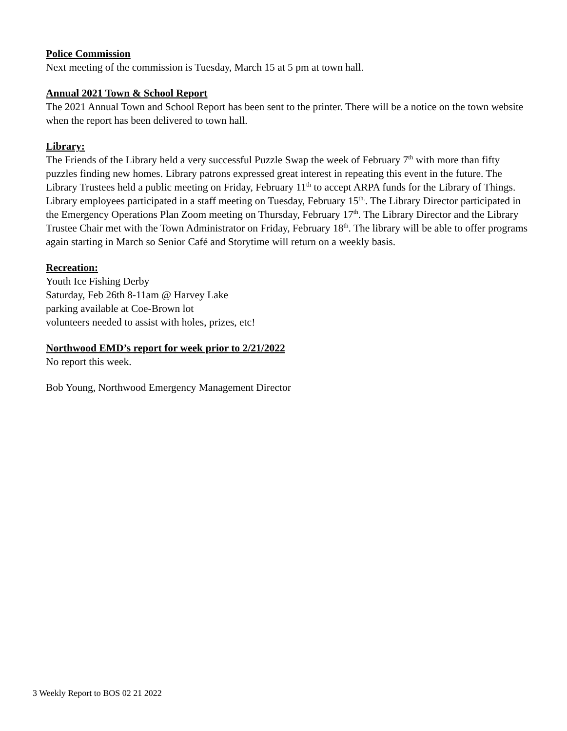Police Commission
Next meeting of the commission is Tuesday, March 15 at 5 pm at town hall.
Annual 2021 Town & School Report
The 2021 Annual Town and School Report has been sent to the printer. There will be a notice on the town website when the report has been delivered to town hall.
Library:
The Friends of the Library held a very successful Puzzle Swap the week of February 7<sup>th</sup> with more than fifty puzzles finding new homes. Library patrons expressed great interest in repeating this event in the future. The Library Trustees held a public meeting on Friday, February 11<sup>th</sup> to accept ARPA funds for the Library of Things. Library employees participated in a staff meeting on Tuesday, February 15<sup>th.</sup>. The Library Director participated in the Emergency Operations Plan Zoom meeting on Thursday, February 17<sup>th</sup>. The Library Director and the Library Trustee Chair met with the Town Administrator on Friday, February 18<sup>th</sup>. The library will be able to offer programs again starting in March so Senior Café and Storytime will return on a weekly basis.
Recreation:
Youth Ice Fishing Derby
Saturday, Feb 26th 8-11am @ Harvey Lake
parking available at Coe-Brown lot
volunteers needed to assist with holes, prizes, etc!
Northwood EMD’s report for week prior to 2/21/2022
No report this week.
Bob Young, Northwood Emergency Management Director
3 Weekly Report to BOS 02 21 2022